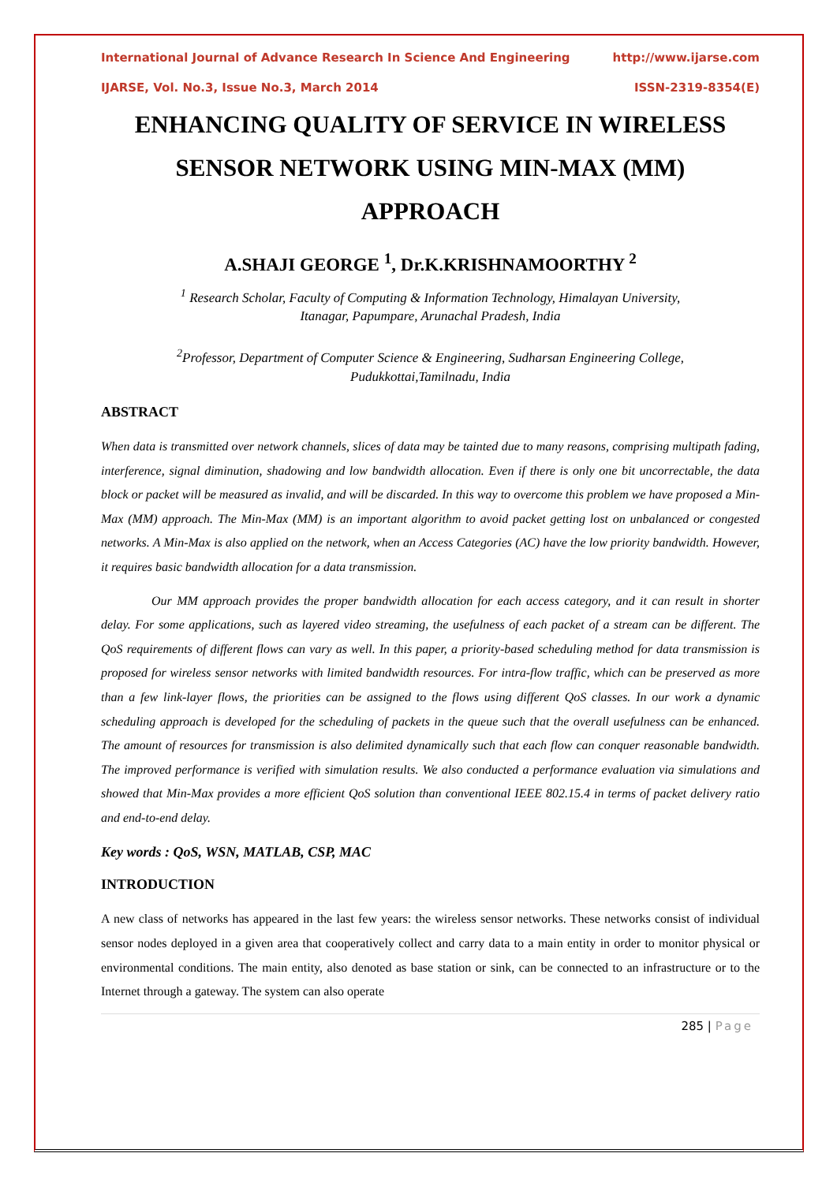International Journal of Advance Research In Science And Engineering http://www.ijarse.com
IJARSE, Vol. No.3, Issue No.3, March 2014 ISSN-2319-8354(E)
ENHANCING QUALITY OF SERVICE IN WIRELESS
SENSOR NETWORK USING MIN-MAX (MM)
APPROACH
A.SHAJI GEORGE <sup>1</sup>, Dr.K.KRISHNAMOORTHY <sup>2</sup>
<sup>1</sup> Research Scholar, Faculty of Computing & Information Technology, Himalayan University,
Itanagar, Papumpare, Arunachal Pradesh, India
<sup>2</sup> Professor, Department of Computer Science & Engineering, Sudharsan Engineering College,
Pudukkottai,Tamilnadu, India
ABSTRACT
When data is transmitted over network channels, slices of data may be tainted due to many reasons, comprising multipath fading, interference, signal diminution, shadowing and low bandwidth allocation. Even if there is only one bit uncorrectable, the data block or packet will be measured as invalid, and will be discarded. In this way to overcome this problem we have proposed a Min-Max (MM) approach. The Min-Max (MM) is an important algorithm to avoid packet getting lost on unbalanced or congested networks. A Min-Max is also applied on the network, when an Access Categories (AC) have the low priority bandwidth. However, it requires basic bandwidth allocation for a data transmission.
Our MM approach provides the proper bandwidth allocation for each access category, and it can result in shorter delay. For some applications, such as layered video streaming, the usefulness of each packet of a stream can be different. The QoS requirements of different flows can vary as well. In this paper, a priority-based scheduling method for data transmission is proposed for wireless sensor networks with limited bandwidth resources. For intra-flow traffic, which can be preserved as more than a few link-layer flows, the priorities can be assigned to the flows using different QoS classes. In our work a dynamic scheduling approach is developed for the scheduling of packets in the queue such that the overall usefulness can be enhanced. The amount of resources for transmission is also delimited dynamically such that each flow can conquer reasonable bandwidth. The improved performance is verified with simulation results. We also conducted a performance evaluation via simulations and showed that Min-Max provides a more efficient QoS solution than conventional IEEE 802.15.4 in terms of packet delivery ratio and end-to-end delay.
Key words : QoS, WSN, MATLAB, CSP, MAC
INTRODUCTION
A new class of networks has appeared in the last few years: the wireless sensor networks. These networks consist of individual sensor nodes deployed in a given area that cooperatively collect and carry data to a main entity in order to monitor physical or environmental conditions. The main entity, also denoted as base station or sink, can be connected to an infrastructure or to the Internet through a gateway. The system can also operate
285 | Page